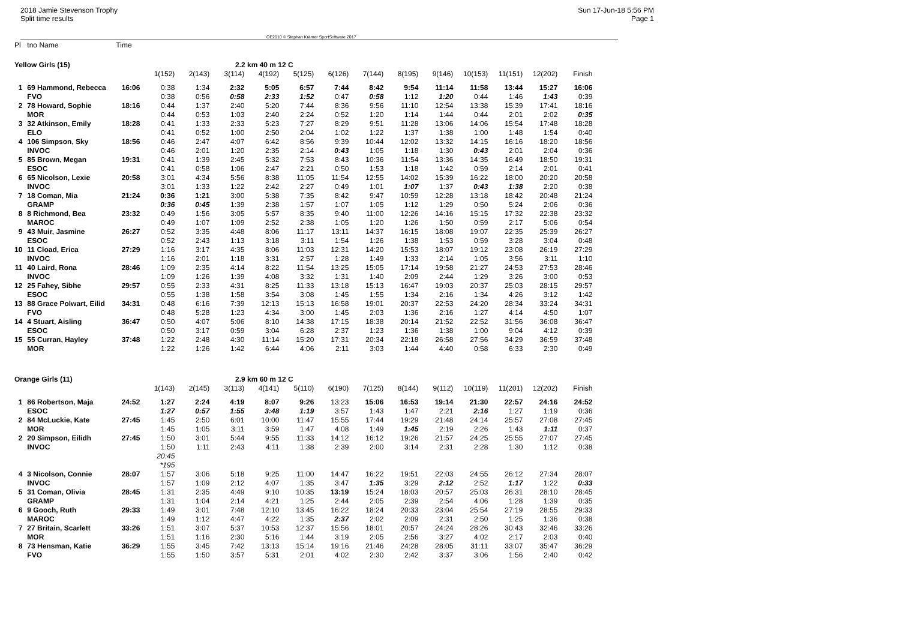2018 Jamie Stevenson Trophy
Split time results
OE2010 © Stephan Krämer SportSoftware 2017
Sun 17-Jun-18 5:56 PM
Page 1
| Pl | tno Name | Time | | | | | | | | | | | | | |
| Yellow Girls (15) | | | | | 2.2 km 40 m 12 C | | | | | | | | | | |
| | | | 1(152) | 2(143) | 3(114) | 4(192) | 5(125) | 6(126) | 7(144) | 8(195) | 9(146) | 10(153) | 11(151) | 12(202) | Finish |
| 1 | 69 Hammond, Rebecca | 16:06 | 0:38 | 1:34 | 2:32 | 5:05 | 6:57 | 7:44 | 8:42 | 9:54 | 11:14 | 11:58 | 13:44 | 15:27 | 16:06 |
| | FVO | | 0:38 | 0:56 | 0:58 | 2:33 | 1:52 | 0:47 | 0:58 | 1:12 | 1:20 | 0:44 | 1:46 | 1:43 | 0:39 |
| 2 | 78 Howard, Sophie | 18:16 | 0:44 | 1:37 | 2:40 | 5:20 | 7:44 | 8:36 | 9:56 | 11:10 | 12:54 | 13:38 | 15:39 | 17:41 | 18:16 |
| | MOR | | 0:44 | 0:53 | 1:03 | 2:40 | 2:24 | 0:52 | 1:20 | 1:14 | 1:44 | 0:44 | 2:01 | 2:02 | 0:35 |
| 3 | 32 Atkinson, Emily | 18:28 | 0:41 | 1:33 | 2:33 | 5:23 | 7:27 | 8:29 | 9:51 | 11:28 | 13:06 | 14:06 | 15:54 | 17:48 | 18:28 |
| | ELO | | 0:41 | 0:52 | 1:00 | 2:50 | 2:04 | 1:02 | 1:22 | 1:37 | 1:38 | 1:00 | 1:48 | 1:54 | 0:40 |
| 4 | 106 Simpson, Sky | 18:56 | 0:46 | 2:47 | 4:07 | 6:42 | 8:56 | 9:39 | 10:44 | 12:02 | 13:32 | 14:15 | 16:16 | 18:20 | 18:56 |
| | INVOC | | 0:46 | 2:01 | 1:20 | 2:35 | 2:14 | 0:43 | 1:05 | 1:18 | 1:30 | 0:43 | 2:01 | 2:04 | 0:36 |
| 5 | 85 Brown, Megan | 19:31 | 0:41 | 1:39 | 2:45 | 5:32 | 7:53 | 8:43 | 10:36 | 11:54 | 13:36 | 14:35 | 16:49 | 18:50 | 19:31 |
| | ESOC | | 0:41 | 0:58 | 1:06 | 2:47 | 2:21 | 0:50 | 1:53 | 1:18 | 1:42 | 0:59 | 2:14 | 2:01 | 0:41 |
| 6 | 65 Nicolson, Lexie | 20:58 | 3:01 | 4:34 | 5:56 | 8:38 | 11:05 | 11:54 | 12:55 | 14:02 | 15:39 | 16:22 | 18:00 | 20:20 | 20:58 |
| | INVOC | | 3:01 | 1:33 | 1:22 | 2:42 | 2:27 | 0:49 | 1:01 | 1:07 | 1:37 | 0:43 | 1:38 | 2:20 | 0:38 |
| 7 | 18 Coman, Mia | 21:24 | 0:36 | 1:21 | 3:00 | 5:38 | 7:35 | 8:42 | 9:47 | 10:59 | 12:28 | 13:18 | 18:42 | 20:48 | 21:24 |
| | GRAMP | | 0:36 | 0:45 | 1:39 | 2:38 | 1:57 | 1:07 | 1:05 | 1:12 | 1:29 | 0:50 | 5:24 | 2:06 | 0:36 |
| 8 | 8 Richmond, Bea | 23:32 | 0:49 | 1:56 | 3:05 | 5:57 | 8:35 | 9:40 | 11:00 | 12:26 | 14:16 | 15:15 | 17:32 | 22:38 | 23:32 |
| | MAROC | | 0:49 | 1:07 | 1:09 | 2:52 | 2:38 | 1:05 | 1:20 | 1:26 | 1:50 | 0:59 | 2:17 | 5:06 | 0:54 |
| 9 | 43 Muir, Jasmine | 26:27 | 0:52 | 3:35 | 4:48 | 8:06 | 11:17 | 13:11 | 14:37 | 16:15 | 18:08 | 19:07 | 22:35 | 25:39 | 26:27 |
| | ESOC | | 0:52 | 2:43 | 1:13 | 3:18 | 3:11 | 1:54 | 1:26 | 1:38 | 1:53 | 0:59 | 3:28 | 3:04 | 0:48 |
| 10 | 11 Cload, Erica | 27:29 | 1:16 | 3:17 | 4:35 | 8:06 | 11:03 | 12:31 | 14:20 | 15:53 | 18:07 | 19:12 | 23:08 | 26:19 | 27:29 |
| | INVOC | | 1:16 | 2:01 | 1:18 | 3:31 | 2:57 | 1:28 | 1:49 | 1:33 | 2:14 | 1:05 | 3:56 | 3:11 | 1:10 |
| 11 | 40 Laird, Rona | 28:46 | 1:09 | 2:35 | 4:14 | 8:22 | 11:54 | 13:25 | 15:05 | 17:14 | 19:58 | 21:27 | 24:53 | 27:53 | 28:46 |
| | INVOC | | 1:09 | 1:26 | 1:39 | 4:08 | 3:32 | 1:31 | 1:40 | 2:09 | 2:44 | 1:29 | 3:26 | 3:00 | 0:53 |
| 12 | 25 Fahey, Sibhe | 29:57 | 0:55 | 2:33 | 4:31 | 8:25 | 11:33 | 13:18 | 15:13 | 16:47 | 19:03 | 20:37 | 25:03 | 28:15 | 29:57 |
| | ESOC | | 0:55 | 1:38 | 1:58 | 3:54 | 3:08 | 1:45 | 1:55 | 1:34 | 2:16 | 1:34 | 4:26 | 3:12 | 1:42 |
| 13 | 88 Grace Polwart, Eilid | 34:31 | 0:48 | 6:16 | 7:39 | 12:13 | 15:13 | 16:58 | 19:01 | 20:37 | 22:53 | 24:20 | 28:34 | 33:24 | 34:31 |
| | FVO | | 0:48 | 5:28 | 1:23 | 4:34 | 3:00 | 1:45 | 2:03 | 1:36 | 2:16 | 1:27 | 4:14 | 4:50 | 1:07 |
| 14 | 4 Stuart, Aisling | 36:47 | 0:50 | 4:07 | 5:06 | 8:10 | 14:38 | 17:15 | 18:38 | 20:14 | 21:52 | 22:52 | 31:56 | 36:08 | 36:47 |
| | ESOC | | 0:50 | 3:17 | 0:59 | 3:04 | 6:28 | 2:37 | 1:23 | 1:36 | 1:38 | 1:00 | 9:04 | 4:12 | 0:39 |
| 15 | 55 Curran, Hayley | 37:48 | 1:22 | 2:48 | 4:30 | 11:14 | 15:20 | 17:31 | 20:34 | 22:18 | 26:58 | 27:56 | 34:29 | 36:59 | 37:48 |
| | MOR | | 1:22 | 1:26 | 1:42 | 6:44 | 4:06 | 2:11 | 3:03 | 1:44 | 4:40 | 0:58 | 6:33 | 2:30 | 0:49 |
| Orange Girls (11) | | | | | 2.9 km 60 m 12 C | | | | | | | | | | |
| | | | 1(143) | 2(145) | 3(113) | 4(141) | 5(110) | 6(190) | 7(125) | 8(144) | 9(112) | 10(119) | 11(201) | 12(202) | Finish |
| 1 | 86 Robertson, Maja | 24:52 | 1:27 | 2:24 | 4:19 | 8:07 | 9:26 | 13:23 | 15:06 | 16:53 | 19:14 | 21:30 | 22:57 | 24:16 | 24:52 |
| | ESOC | | 1:27 | 0:57 | 1:55 | 3:48 | 1:19 | 3:57 | 1:43 | 1:47 | 2:21 | 2:16 | 1:27 | 1:19 | 0:36 |
| 2 | 84 McLuckie, Kate | 27:45 | 1:45 | 2:50 | 6:01 | 10:00 | 11:47 | 15:55 | 17:44 | 19:29 | 21:48 | 24:14 | 25:57 | 27:08 | 27:45 |
| | MOR | | 1:45 | 1:05 | 3:11 | 3:59 | 1:47 | 4:08 | 1:49 | 1:45 | 2:19 | 2:26 | 1:43 | 1:11 | 0:37 |
| 2 | 20 Simpson, Eilidh | 27:45 | 1:50 | 3:01 | 5:44 | 9:55 | 11:33 | 14:12 | 16:12 | 19:26 | 21:57 | 24:25 | 25:55 | 27:07 | 27:45 |
| | INVOC | | 1:50 | 1:11 | 2:43 | 4:11 | 1:38 | 2:39 | 2:00 | 3:14 | 2:31 | 2:28 | 1:30 | 1:12 | 0:38 |
| | | | 20:45 | | | | | | | | | | | | |
| | | | *195 | | | | | | | | | | | | |
| 4 | 3 Nicolson, Connie | 28:07 | 1:57 | 3:06 | 5:18 | 9:25 | 11:00 | 14:47 | 16:22 | 19:51 | 22:03 | 24:55 | 26:12 | 27:34 | 28:07 |
| | INVOC | | 1:57 | 1:09 | 2:12 | 4:07 | 1:35 | 3:47 | 1:35 | 3:29 | 2:12 | 2:52 | 1:17 | 1:22 | 0:33 |
| 5 | 31 Coman, Olivia | 28:45 | 1:31 | 2:35 | 4:49 | 9:10 | 10:35 | 13:19 | 15:24 | 18:03 | 20:57 | 25:03 | 26:31 | 28:10 | 28:45 |
| | GRAMP | | 1:31 | 1:04 | 2:14 | 4:21 | 1:25 | 2:44 | 2:05 | 2:39 | 2:54 | 4:06 | 1:28 | 1:39 | 0:35 |
| 6 | 9 Gooch, Ruth | 29:33 | 1:49 | 3:01 | 7:48 | 12:10 | 13:45 | 16:22 | 18:24 | 20:33 | 23:04 | 25:54 | 27:19 | 28:55 | 29:33 |
| | MAROC | | 1:49 | 1:12 | 4:47 | 4:22 | 1:35 | 2:37 | 2:02 | 2:09 | 2:31 | 2:50 | 1:25 | 1:36 | 0:38 |
| 7 | 27 Britain, Scarlett | 33:26 | 1:51 | 3:07 | 5:37 | 10:53 | 12:37 | 15:56 | 18:01 | 20:57 | 24:24 | 28:26 | 30:43 | 32:46 | 33:26 |
| | MOR | | 1:51 | 1:16 | 2:30 | 5:16 | 1:44 | 3:19 | 2:05 | 2:56 | 3:27 | 4:02 | 2:17 | 2:03 | 0:40 |
| 8 | 73 Hensman, Katie | 36:29 | 1:55 | 3:45 | 7:42 | 13:13 | 15:14 | 19:16 | 21:46 | 24:28 | 28:05 | 31:11 | 33:07 | 35:47 | 36:29 |
| | FVO | | 1:55 | 1:50 | 3:57 | 5:31 | 2:01 | 4:02 | 2:30 | 2:42 | 3:37 | 3:06 | 1:56 | 2:40 | 0:42 |